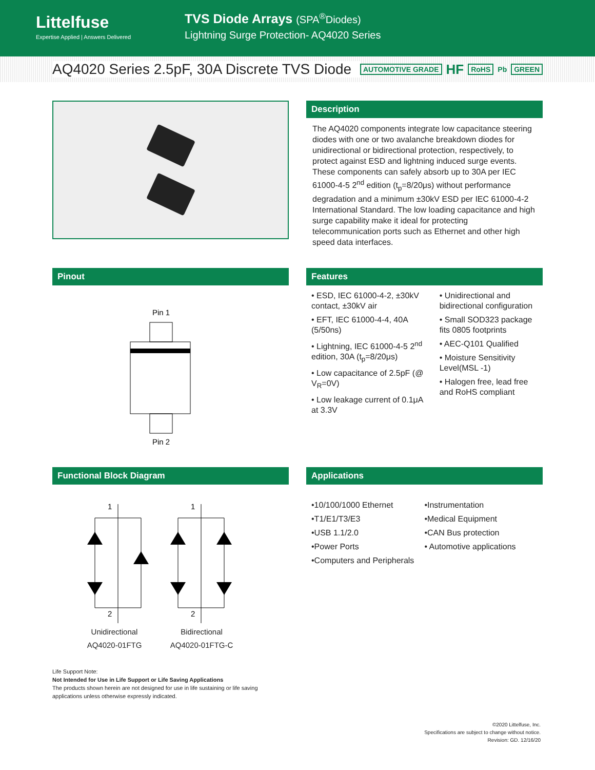Littelfuse
Expertise Applied | Answers Delivered
TVS Diode Arrays (SPA<sup>®</sup>Diodes)
Lightning Surge Protection- AQ4020 Series
AQ4020 Series 2.5pF, 30A Discrete TVS Diode
AUTOMOTIVE GRADE HF RoHS Pb GREEN
Description
The AQ4020 components integrate low capacitance steering diodes with one or two avalanche breakdown diodes for unidirectional or bidirectional protection, respectively, to protect against ESD and lightning induced surge events. These components can safely absorb up to 30A per IEC 61000-4-5 2<sup>nd</sup> edition (t<sub>p</sub>=8/20μs) without performance degradation and a minimum ±30kV ESD per IEC 61000-4-2 International Standard. The low loading capacitance and high surge capability make it ideal for protecting telecommunication ports such as Ethernet and other high speed data interfaces.
Pinout
Pin 1
Pin 2
Features
• ESD, IEC 61000-4-2, ±30kV contact, ±30kV air
• EFT, IEC 61000-4-4, 40A (5/50ns)
• Lightning, IEC 61000-4-5 2<sup>nd</sup> edition, 30A (t<sub>p</sub>=8/20μs)
• Low capacitance of 2.5pF (@ V<sub>R</sub>=0V)
• Low leakage current of 0.1μA at 3.3V
• Unidirectional and bidirectional configuration
• Small SOD323 package fits 0805 footprints
• AEC-Q101 Qualified
• Moisture Sensitivity Level(MSL -1)
• Halogen free, lead free and RoHS compliant
Functional Block Diagram
1
2
1
2
Unidirectional
AQ4020-01FTG
Bidirectional
AQ4020-01FTG-C
Applications
•10/100/1000 Ethernet
•T1/E1/T3/E3
•USB 1.1/2.0
•Power Ports
•Computers and Peripherals
•Instrumentation
•Medical Equipment
•CAN Bus protection
• Automotive applications
Life Support Note:
Not Intended for Use in Life Support or Life Saving Applications
The products shown herein are not designed for use in life sustaining or life saving
applications unless otherwise expressly indicated.
©2020 Littelfuse, Inc.
Specifications are subject to change without notice.
Revision: GD. 12/16/20